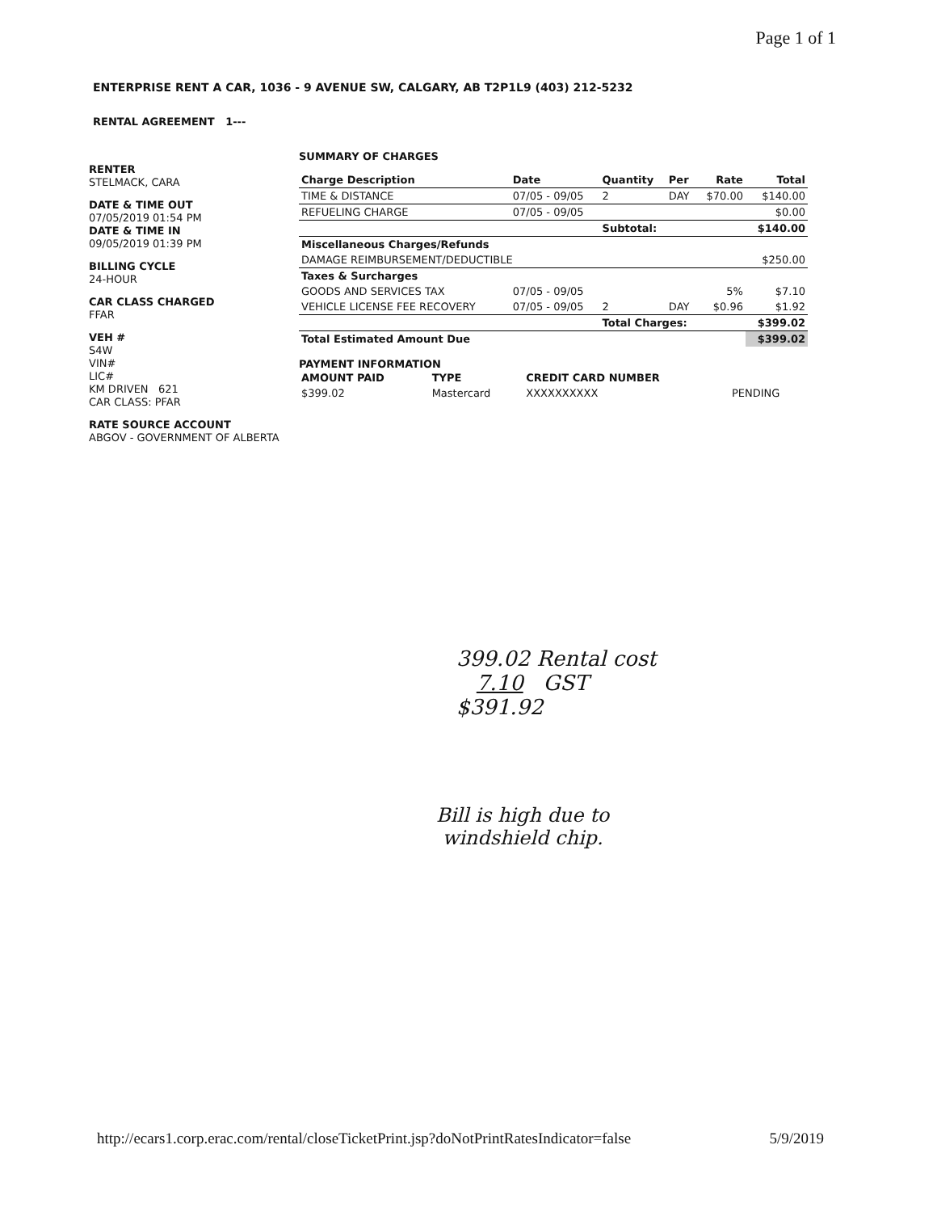Page 1 of 1
ENTERPRISE RENT A CAR, 1036 - 9 AVENUE SW, CALGARY, AB T2P1L9 (403) 212-5232
RENTAL AGREEMENT 1---
RENTER
STELMACK, CARA
DATE & TIME OUT
07/05/2019 01:54 PM
DATE & TIME IN
09/05/2019 01:39 PM
BILLING CYCLE
24-HOUR
CAR CLASS CHARGED
FFAR
VEH #
S4W
VIN#
LIC#
KM DRIVEN 621
CAR CLASS: PFAR
RATE SOURCE ACCOUNT
ABGOV - GOVERNMENT OF ALBERTA
SUMMARY OF CHARGES
| Charge Description | Date | Quantity | Per | Rate | Total |
| --- | --- | --- | --- | --- | --- |
| TIME & DISTANCE | 07/05 - 09/05 | 2 | DAY | $70.00 | $140.00 |
| REFUELING CHARGE | 07/05 - 09/05 | | | | $0.00 |
| | | Subtotal: | | | $140.00 |
| Miscellaneous Charges/Refunds | | | | | |
| DAMAGE REIMBURSEMENT/DEDUCTIBLE | | | | | $250.00 |
| Taxes & Surcharges | | | | | |
| GOODS AND SERVICES TAX | 07/05 - 09/05 | | | 5% | $7.10 |
| VEHICLE LICENSE FEE RECOVERY | 07/05 - 09/05 | 2 | DAY | $0.96 | $1.92 |
| | | Total Charges: | | | $399.02 |
| Total Estimated Amount Due | | | | | $399.02 |
PAYMENT INFORMATION
| AMOUNT PAID | TYPE | CREDIT CARD NUMBER | |
| --- | --- | --- | --- |
| $399.02 | Mastercard | XXXXXXXXXX | PENDING |
399.02 Rental cost
7.10 GST
$391.92
Bill is high due to
windshield chip.
http://ecars1.corp.erac.com/rental/closeTicketPrint.jsp?doNotPrintRatesIndicator=false 5/9/2019